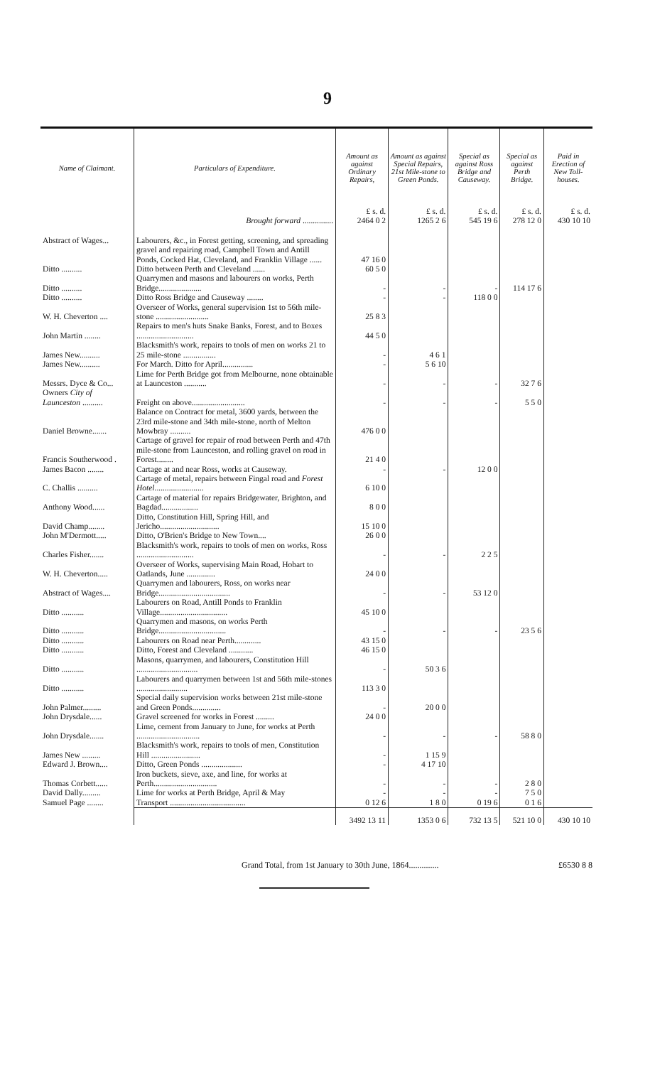9
| Name of Claimant. | Particulars of Expenditure. | Amount as against Ordinary Repairs, | Amount as against Special Repairs, 21st Mile-stone to Green Ponds. | Special as against Ross Bridge and Causeway. | Special as against Perth Bridge. | Paid in Erection of New Toll-houses. |
| --- | --- | --- | --- | --- | --- | --- |
| | Brought forward ............... | £ s. d. 2464 0 2 | £ s. d. 1265 2 6 | £ s. d. 545 19 6 | £ s. d. 278 12 0 | £ s. d. 430 10 10 |
| Abstract of Wages... | Labourers, &c., in Forest getting, screening, and spreading gravel and repairing road, Campbell Town and Antill Ponds, Cocked Hat, Cleveland, and Franklin Village ...... | 47 16 0 | | | | |
| Ditto .......... | Ditto between Perth and Cleveland ...... | 60 5 0 | | | | |
| Ditto .......... | Quarrymen and masons and labourers on works, Perth Bridge..................... | - | - | - | 114 17 6 | |
| Ditto .......... | Ditto Ross Bridge and Causeway ........ | - | - | 118 0 0 | | |
| W. H. Cheverton .... | Overseer of Works, general supervision 1st to 56th mile-stone .......................... | 25 8 3 | | | | |
| John Martin ........ | Repairs to men's huts Snake Banks, Forest, and to Boxes ............................ | 44 5 0 | | | | |
| James New.......... | Blacksmith's work, repairs to tools of men on works 21 to 25 mile-stone ................ | - | 4 6 1 | | | |
| James New.......... | For March. Ditto for April............... | - | 5 6 10 | | | |
| Messrs. Dyce & Co... | Lime for Perth Bridge got from Melbourne, none obtainable at Launceston ........... | - | - | - | 32 7 6 | |
| Owners City of Launceston .......... | Freight on above.......................... | - | - | - | 5 5 0 | |
| Daniel Browne....... | Balance on Contract for metal, 3600 yards, between the 23rd mile-stone and 34th mile-stone, north of Melton Mowbray .......... | 476 0 0 | | | | |
| Francis Southerwood . | Cartage of gravel for repair of road between Perth and 47th mile-stone from Launceston, and rolling gravel on road in Forest........ | 21 4 0 | | | | |
| James Bacon ........ | Cartage at and near Ross, works at Causeway. | - | - | 12 0 0 | | |
| C. Challis .......... | Cartage of metal, repairs between Fingal road and Forest Hotel ........................ | 6 10 0 | | | | |
| Anthony Wood...... | Cartage of material for repairs Bridgewater, Brighton, and Bagdad.................. | 8 0 0 | | | | |
| David Champ........ | Ditto, Constitution Hill, Spring Hill, and Jericho............................. | 15 10 0 | | | | |
| John M'Dermott..... | Ditto, O'Brien's Bridge to New Town.... | 26 0 0 | | | | |
| Charles Fisher....... | Blacksmith's work, repairs to tools of men on works, Ross ............................ | - | - | 2 2 5 | | |
| W. H. Cheverton..... | Overseer of Works, supervising Main Road, Hobart to Oatlands, June .............. | 24 0 0 | | | | |
| Abstract of Wages.... | Quarrymen and labourers, Ross, on works near Bridge................................... | - | - | 53 12 0 | | |
| Ditto ........... | Labourers on Road, Antill Ponds to Franklin Village................................. | 45 10 0 | | | | |
| Ditto ........... | Quarrymen and masons, on works Perth Bridge................................. | - | - | - | 23 5 6 | |
| Ditto ........... | Labourers on Road near Perth............. | 43 15 0 | | | | |
| Ditto ........... | Ditto, Forest and Cleveland ............ | 46 15 0 | | | | |
| Ditto ........... | Masons, quarrymen, and labourers, Constitution Hill .............................. | - | 50 3 6 | | | |
| Ditto ........... | Labourers and quarrymen between 1st and 56th mile-stones ......................... | 113 3 0 | | | | |
| John Palmer......... | Special daily supervision works between 21st mile-stone and Green Ponds.............. | - | 20 0 0 | | | |
| John Drysdale...... | Gravel screened for works in Forest ......... | 24 0 0 | | | | |
| John Drysdale....... | Lime, cement from January to June, for works at Perth ............................... | - | - | - | 58 8 0 | |
| James New ......... | Blacksmith's work, repairs to tools of men, Constitution Hill ........................ | - | 1 15 9 | | | |
| Edward J. Brown.... | Ditto, Green Ponds .................... | - | 4 17 10 | | | |
| Thomas Corbett...... | Iron buckets, sieve, axe, and line, for works at Perth............................... | - | - | - | 2 8 0 | |
| David Dally......... | Lime for works at Perth Bridge, April & May | - | - | - | 7 5 0 | |
| Samuel Page ........ | Transport ..................................... | 0 12 6 | 1 8 0 | 0 19 6 | 0 1 6 | |
| | | 3492 13 11 | 1353 0 6 | 732 13 5 | 521 10 0 | 430 10 10 |
Grand Total, from 1st January to 30th June, 1864.............. £6530 8 8